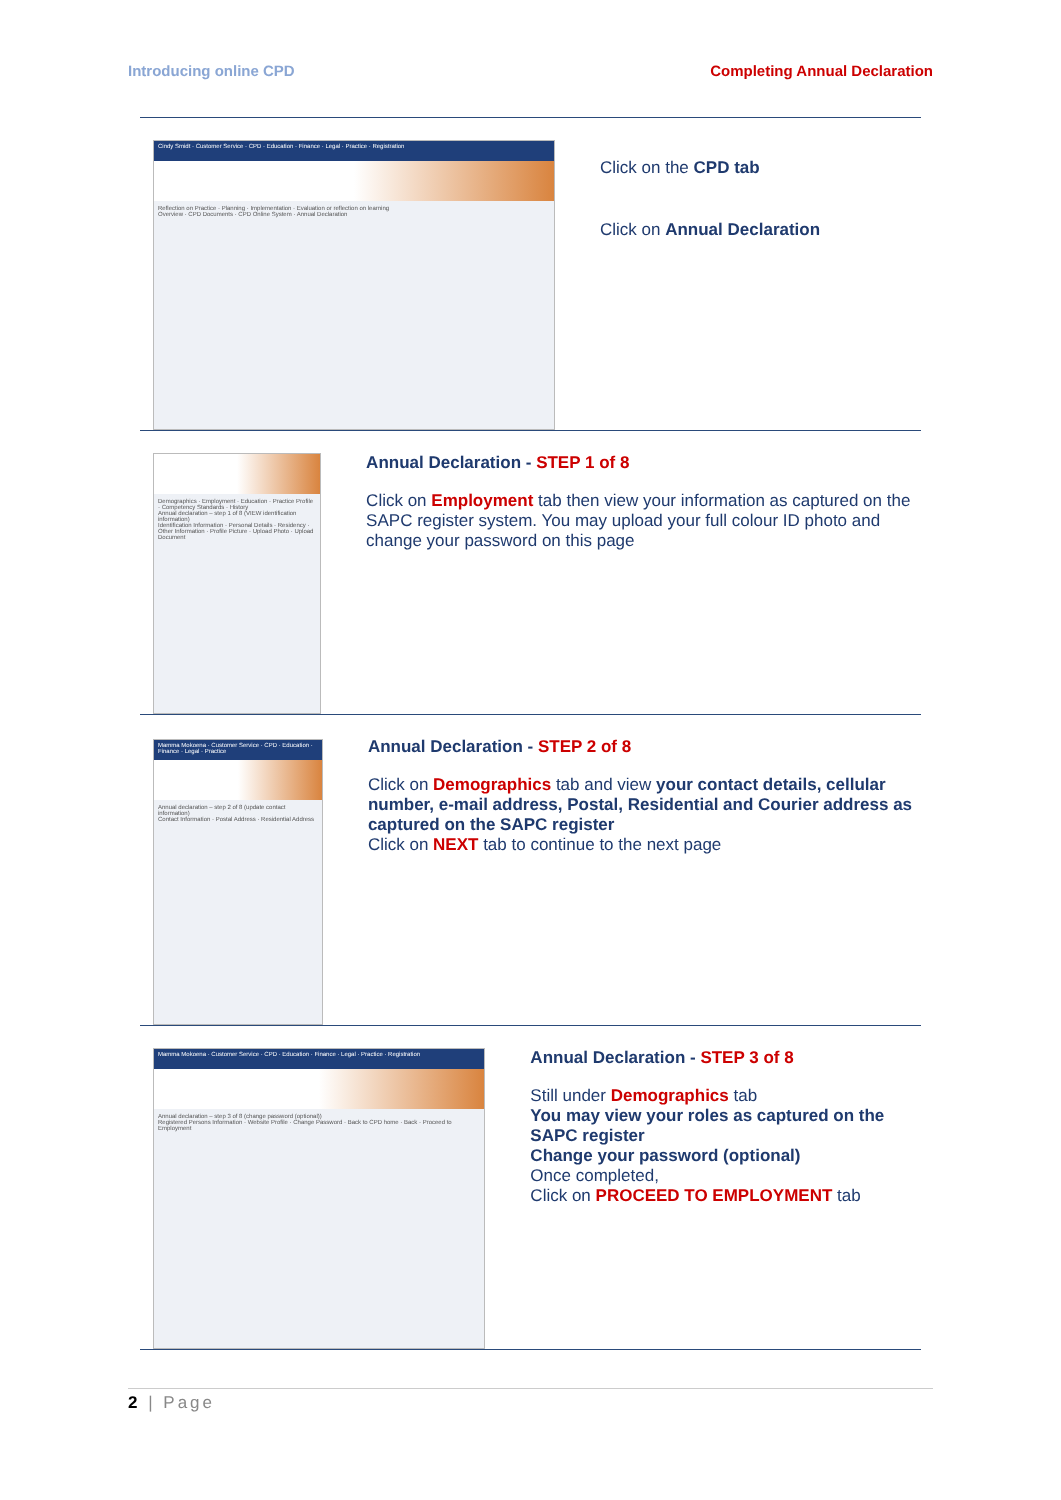Introducing online CPD Completing Annual Declaration
Cindy Smidt · Customer Service · CPD · Education · Finance · Legal · Practice · Registration
Reflection on Practice · Planning · Implementation · Evaluation or reflection on learning
Overview · CPD Documents · CPD Online System · Annual Declaration
Click on the CPD tab
Click on Annual Declaration
Demographics · Employment · Education · Practice Profile · Competency Standards · History
Annual declaration – step 1 of 8 (VIEW identification information)
Identification Information · Personal Details · Residency · Other Information · Profile Picture · Upload Photo · Upload Document
Annual Declaration - STEP 1 of 8
Click on Employment tab then view your information as captured on the SAPC register system. You may upload your full colour ID photo and change your password on this page
Mamma Mokoena · Customer Service · CPD · Education · Finance · Legal · Practice
Annual declaration – step 2 of 8 (update contact information)
Contact Information · Postal Address · Residential Address
Annual Declaration - STEP 2 of 8
Click on Demographics tab and view your contact details, cellular number, e-mail address, Postal, Residential and Courier address as captured on the SAPC register
Click on NEXT tab to continue to the next page
Mamma Mokoena · Customer Service · CPD · Education · Finance · Legal · Practice · Registration
Annual declaration – step 3 of 8 (change password (optional))
Registered Persons Information · Website Profile · Change Password · Back to CPD home · Back · Proceed to Employment
Annual Declaration - STEP 3 of 8
Still under Demographics tab
You may view your roles as captured on the SAPC register
Change your password (optional)
Once completed,
Click on PROCEED TO EMPLOYMENT tab
2 | Page